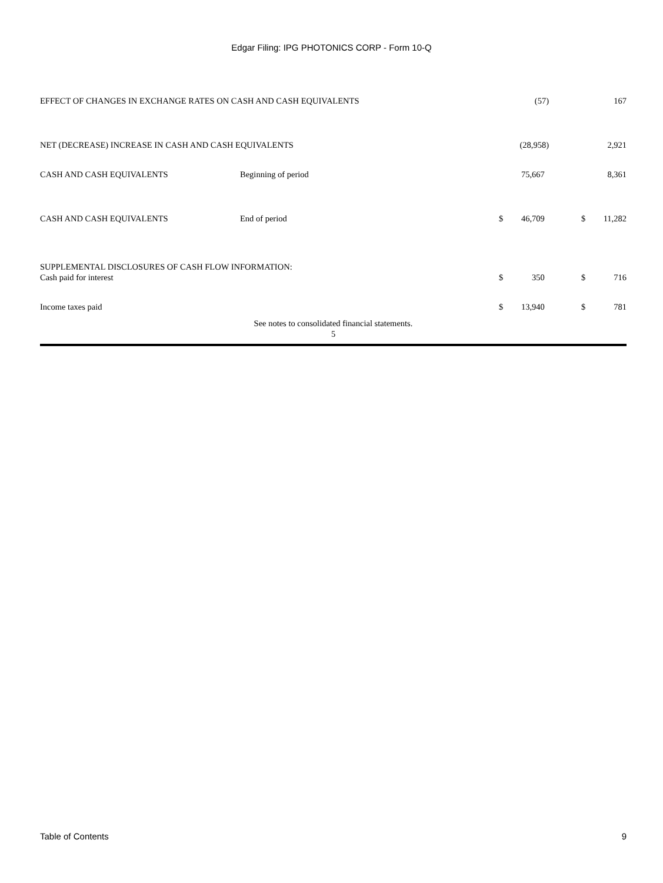Edgar Filing: IPG PHOTONICS CORP - Form 10-Q
| EFFECT OF CHANGES IN EXCHANGE RATES ON CASH AND CASH EQUIVALENTS | | | (57) | | | 167 |
| NET (DECREASE) INCREASE IN CASH AND CASH EQUIVALENTS | | | (28,958) | | | 2,921 |
| CASH AND CASH EQUIVALENTS | Beginning of period | | 75,667 | | | 8,361 |
| CASH AND CASH EQUIVALENTS | End of period | $ | 46,709 | | $ | 11,282 |
| SUPPLEMENTAL DISCLOSURES OF CASH FLOW INFORMATION: Cash paid for interest | | $ | 350 | | $ | 716 |
| Income taxes paid | | $ | 13,940 | | $ | 781 |
See notes to consolidated financial statements.
5
Table of Contents 9